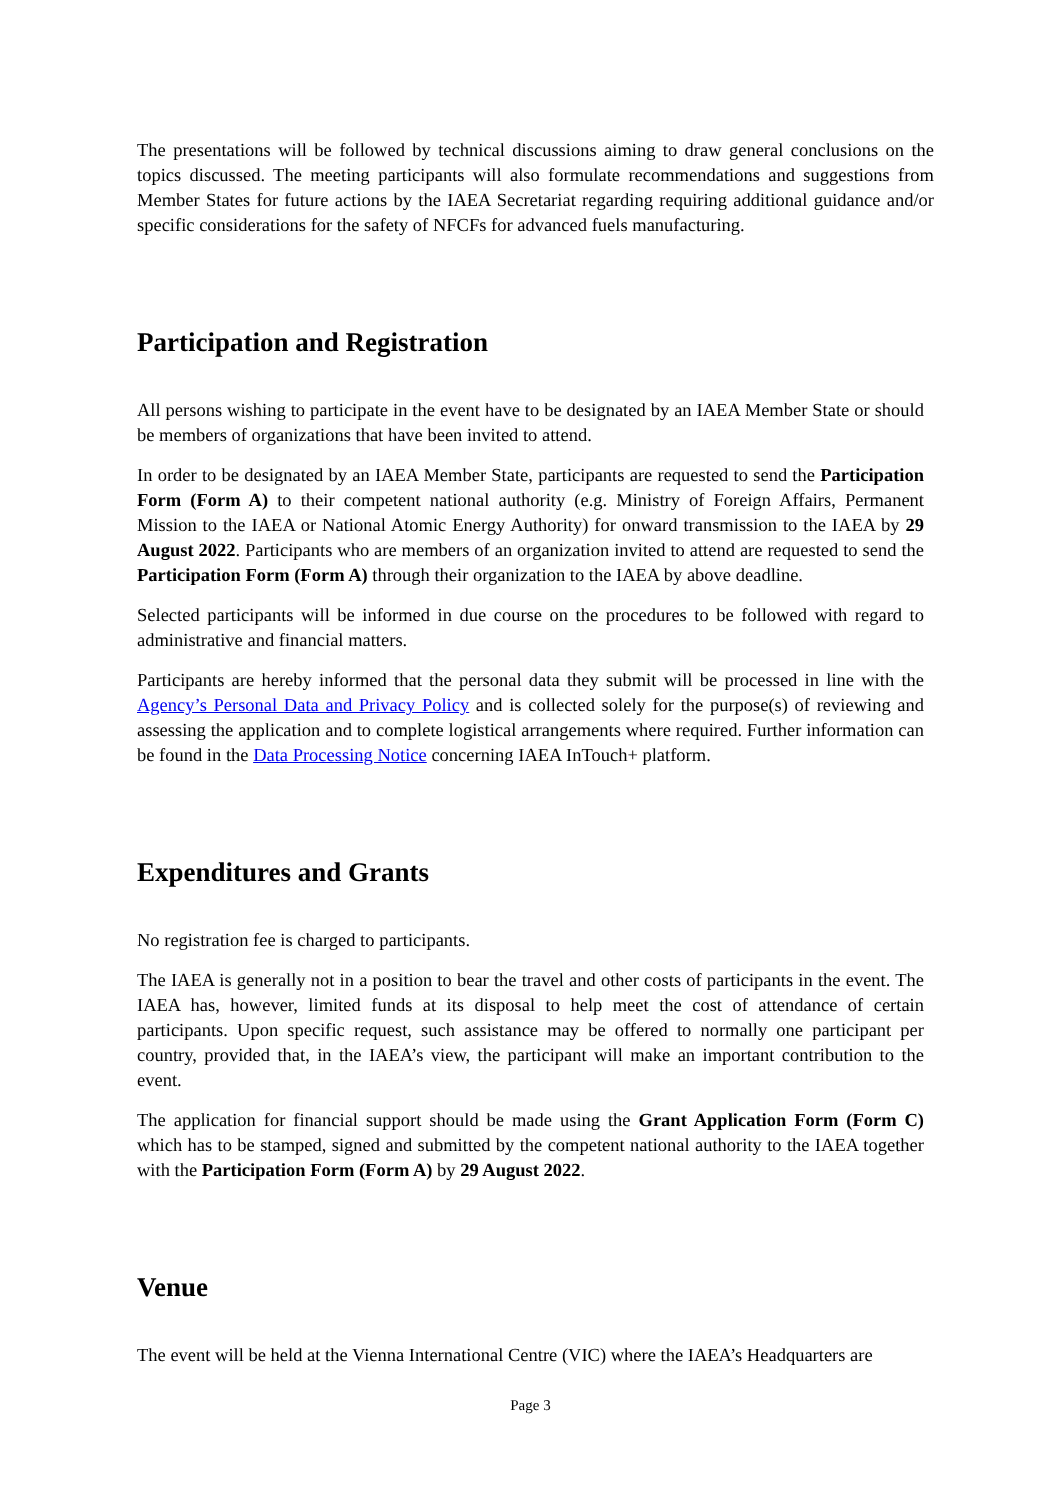The presentations will be followed by technical discussions aiming to draw general conclusions on the topics discussed. The meeting participants will also formulate recommendations and suggestions from Member States for future actions by the IAEA Secretariat regarding requiring additional guidance and/or specific considerations for the safety of NFCFs for advanced fuels manufacturing.
Participation and Registration
All persons wishing to participate in the event have to be designated by an IAEA Member State or should be members of organizations that have been invited to attend.
In order to be designated by an IAEA Member State, participants are requested to send the Participation Form (Form A) to their competent national authority (e.g. Ministry of Foreign Affairs, Permanent Mission to the IAEA or National Atomic Energy Authority) for onward transmission to the IAEA by 29 August 2022. Participants who are members of an organization invited to attend are requested to send the Participation Form (Form A) through their organization to the IAEA by above deadline.
Selected participants will be informed in due course on the procedures to be followed with regard to administrative and financial matters.
Participants are hereby informed that the personal data they submit will be processed in line with the Agency’s Personal Data and Privacy Policy and is collected solely for the purpose(s) of reviewing and assessing the application and to complete logistical arrangements where required. Further information can be found in the Data Processing Notice concerning IAEA InTouch+ platform.
Expenditures and Grants
No registration fee is charged to participants.
The IAEA is generally not in a position to bear the travel and other costs of participants in the event. The IAEA has, however, limited funds at its disposal to help meet the cost of attendance of certain participants. Upon specific request, such assistance may be offered to normally one participant per country, provided that, in the IAEA’s view, the participant will make an important contribution to the event.
The application for financial support should be made using the Grant Application Form (Form C) which has to be stamped, signed and submitted by the competent national authority to the IAEA together with the Participation Form (Form A) by 29 August 2022.
Venue
The event will be held at the Vienna International Centre (VIC) where the IAEA’s Headquarters are
Page 3